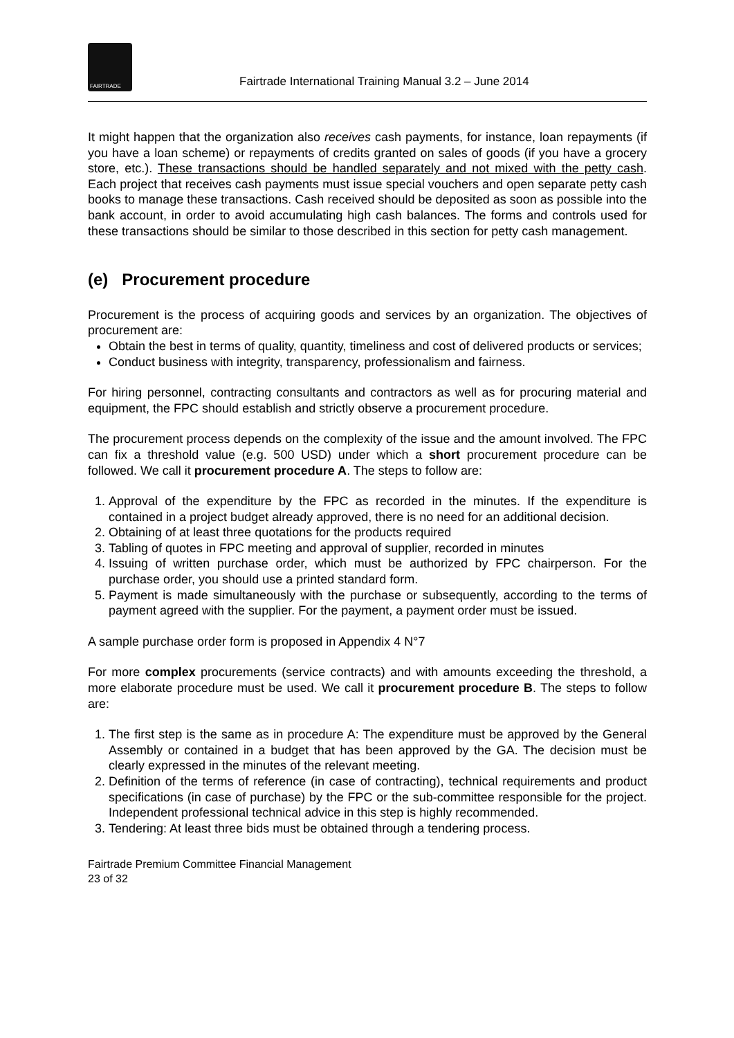FAIRTRADE
Fairtrade International Training Manual 3.2 – June 2014
It might happen that the organization also receives cash payments, for instance, loan repayments (if you have a loan scheme) or repayments of credits granted on sales of goods (if you have a grocery store, etc.). These transactions should be handled separately and not mixed with the petty cash. Each project that receives cash payments must issue special vouchers and open separate petty cash books to manage these transactions. Cash received should be deposited as soon as possible into the bank account, in order to avoid accumulating high cash balances. The forms and controls used for these transactions should be similar to those described in this section for petty cash management.
(e) Procurement procedure
Procurement is the process of acquiring goods and services by an organization. The objectives of procurement are:
Obtain the best in terms of quality, quantity, timeliness and cost of delivered products or services;
Conduct business with integrity, transparency, professionalism and fairness.
For hiring personnel, contracting consultants and contractors as well as for procuring material and equipment, the FPC should establish and strictly observe a procurement procedure.
The procurement process depends on the complexity of the issue and the amount involved. The FPC can fix a threshold value (e.g. 500 USD) under which a short procurement procedure can be followed. We call it procurement procedure A. The steps to follow are:
1. Approval of the expenditure by the FPC as recorded in the minutes. If the expenditure is contained in a project budget already approved, there is no need for an additional decision.
2. Obtaining of at least three quotations for the products required
3. Tabling of quotes in FPC meeting and approval of supplier, recorded in minutes
4. Issuing of written purchase order, which must be authorized by FPC chairperson. For the purchase order, you should use a printed standard form.
5. Payment is made simultaneously with the purchase or subsequently, according to the terms of payment agreed with the supplier. For the payment, a payment order must be issued.
A sample purchase order form is proposed in Appendix 4 N°7
For more complex procurements (service contracts) and with amounts exceeding the threshold, a more elaborate procedure must be used. We call it procurement procedure B. The steps to follow are:
1. The first step is the same as in procedure A: The expenditure must be approved by the General Assembly or contained in a budget that has been approved by the GA. The decision must be clearly expressed in the minutes of the relevant meeting.
2. Definition of the terms of reference (in case of contracting), technical requirements and product specifications (in case of purchase) by the FPC or the sub-committee responsible for the project. Independent professional technical advice in this step is highly recommended.
3. Tendering: At least three bids must be obtained through a tendering process.
Fairtrade Premium Committee Financial Management
23 of 32